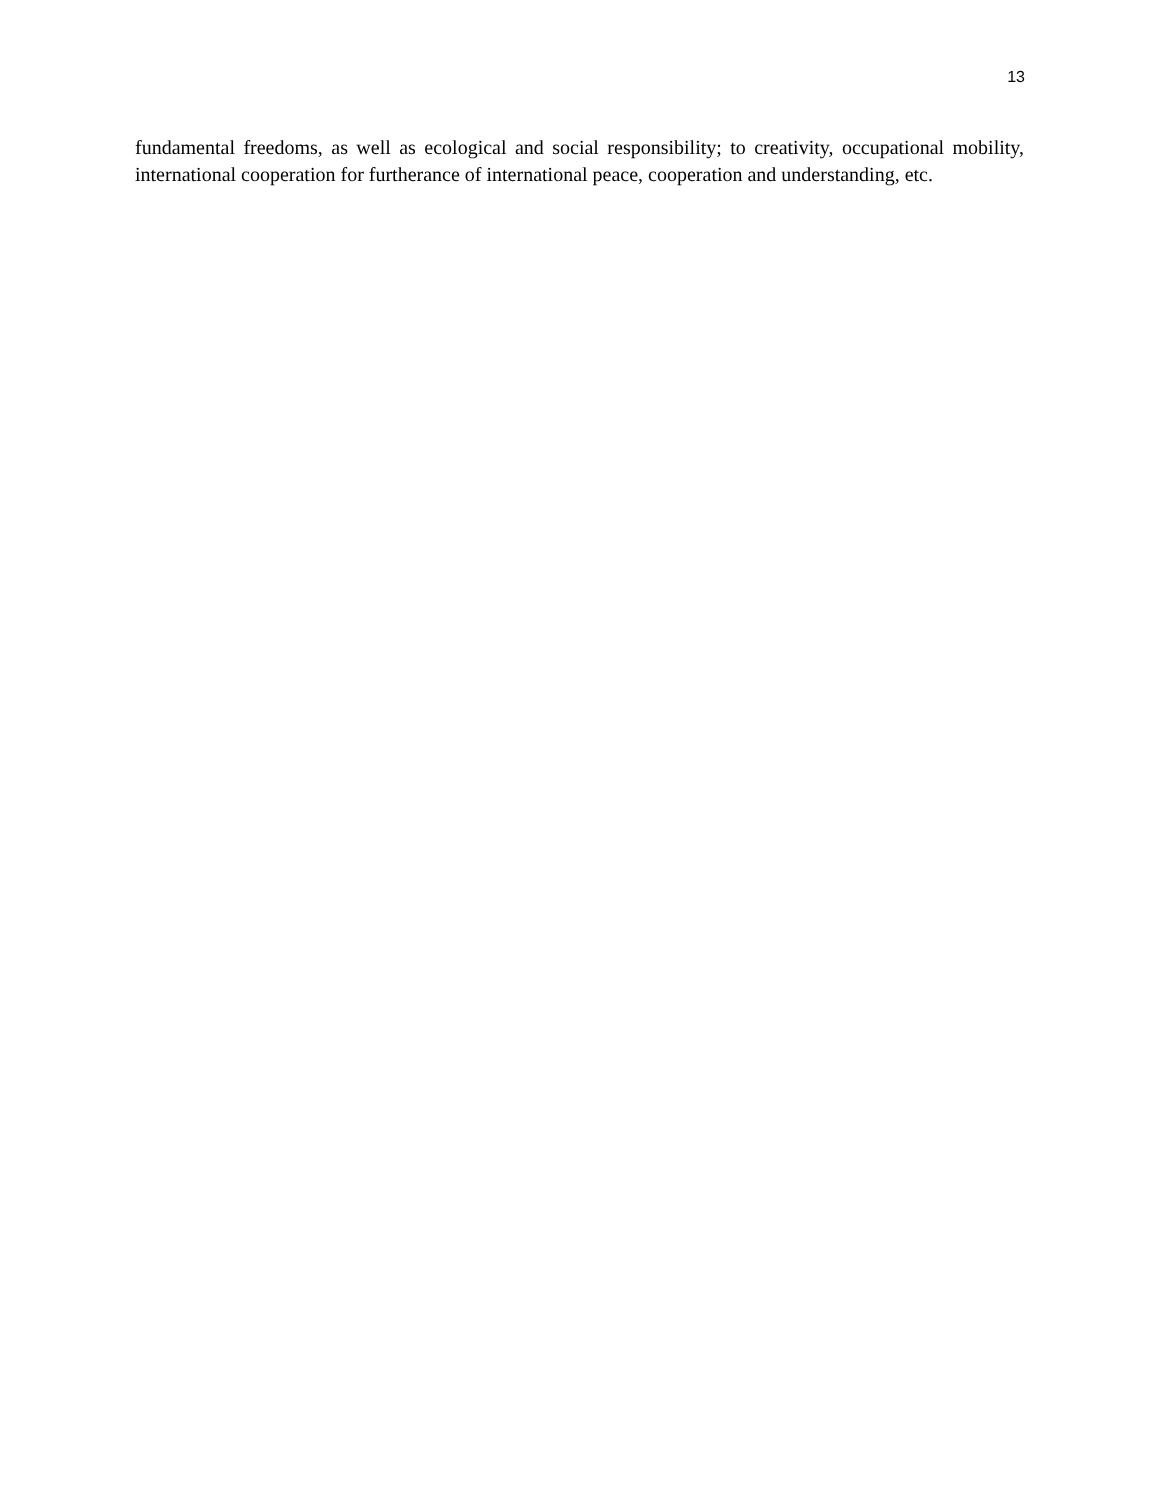13
fundamental freedoms, as well as ecological and social responsibility; to creativity, occupational mobility, international cooperation for furtherance of international peace, cooperation and understanding, etc.